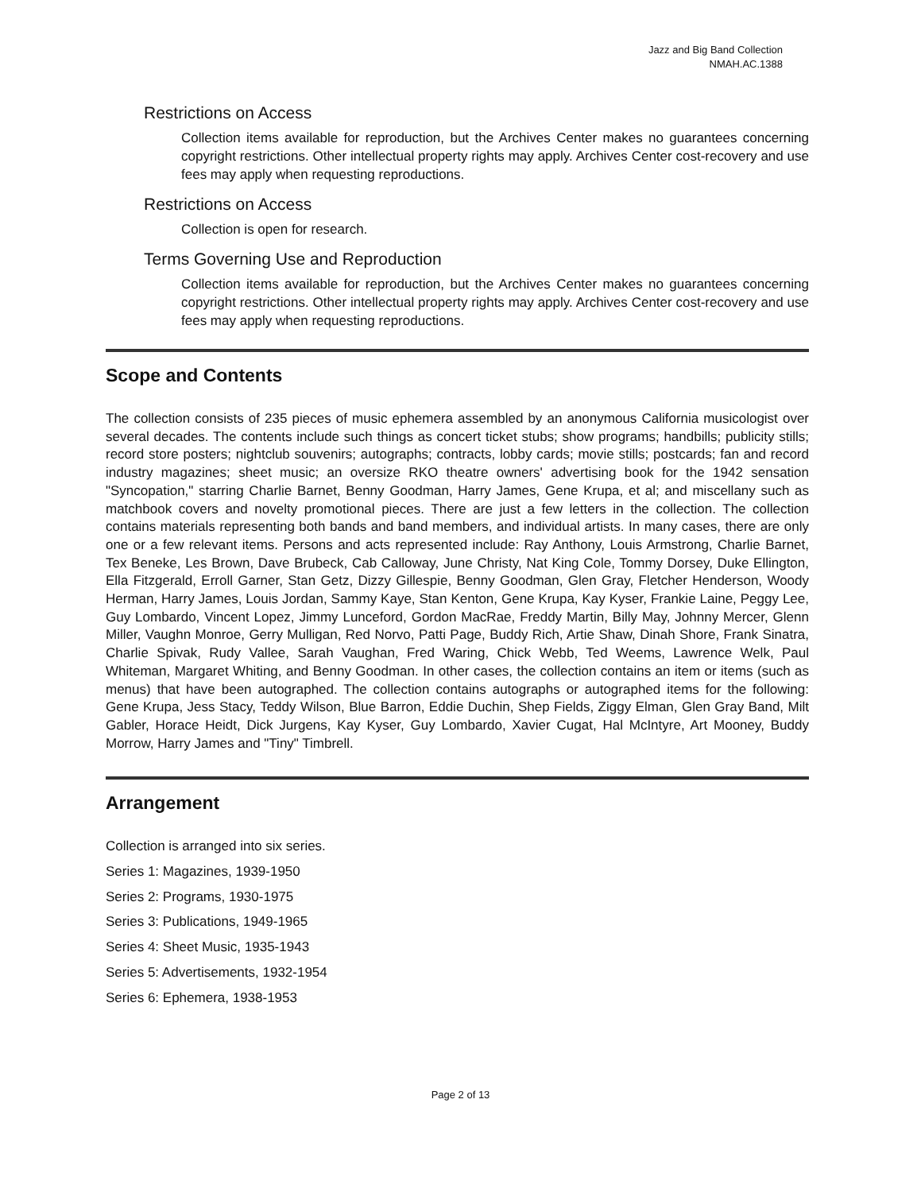Jazz and Big Band Collection
NMAH.AC.1388
Restrictions on Access
Collection items available for reproduction, but the Archives Center makes no guarantees concerning copyright restrictions. Other intellectual property rights may apply. Archives Center cost-recovery and use fees may apply when requesting reproductions.
Restrictions on Access
Collection is open for research.
Terms Governing Use and Reproduction
Collection items available for reproduction, but the Archives Center makes no guarantees concerning copyright restrictions. Other intellectual property rights may apply. Archives Center cost-recovery and use fees may apply when requesting reproductions.
Scope and Contents
The collection consists of 235 pieces of music ephemera assembled by an anonymous California musicologist over several decades. The contents include such things as concert ticket stubs; show programs; handbills; publicity stills; record store posters; nightclub souvenirs; autographs; contracts, lobby cards; movie stills; postcards; fan and record industry magazines; sheet music; an oversize RKO theatre owners' advertising book for the 1942 sensation "Syncopation," starring Charlie Barnet, Benny Goodman, Harry James, Gene Krupa, et al; and miscellany such as matchbook covers and novelty promotional pieces. There are just a few letters in the collection. The collection contains materials representing both bands and band members, and individual artists. In many cases, there are only one or a few relevant items. Persons and acts represented include: Ray Anthony, Louis Armstrong, Charlie Barnet, Tex Beneke, Les Brown, Dave Brubeck, Cab Calloway, June Christy, Nat King Cole, Tommy Dorsey, Duke Ellington, Ella Fitzgerald, Erroll Garner, Stan Getz, Dizzy Gillespie, Benny Goodman, Glen Gray, Fletcher Henderson, Woody Herman, Harry James, Louis Jordan, Sammy Kaye, Stan Kenton, Gene Krupa, Kay Kyser, Frankie Laine, Peggy Lee, Guy Lombardo, Vincent Lopez, Jimmy Lunceford, Gordon MacRae, Freddy Martin, Billy May, Johnny Mercer, Glenn Miller, Vaughn Monroe, Gerry Mulligan, Red Norvo, Patti Page, Buddy Rich, Artie Shaw, Dinah Shore, Frank Sinatra, Charlie Spivak, Rudy Vallee, Sarah Vaughan, Fred Waring, Chick Webb, Ted Weems, Lawrence Welk, Paul Whiteman, Margaret Whiting, and Benny Goodman. In other cases, the collection contains an item or items (such as menus) that have been autographed. The collection contains autographs or autographed items for the following: Gene Krupa, Jess Stacy, Teddy Wilson, Blue Barron, Eddie Duchin, Shep Fields, Ziggy Elman, Glen Gray Band, Milt Gabler, Horace Heidt, Dick Jurgens, Kay Kyser, Guy Lombardo, Xavier Cugat, Hal McIntyre, Art Mooney, Buddy Morrow, Harry James and "Tiny" Timbrell.
Arrangement
Collection is arranged into six series.
Series 1: Magazines, 1939-1950
Series 2: Programs, 1930-1975
Series 3: Publications, 1949-1965
Series 4: Sheet Music, 1935-1943
Series 5: Advertisements, 1932-1954
Series 6: Ephemera, 1938-1953
Page 2 of 13